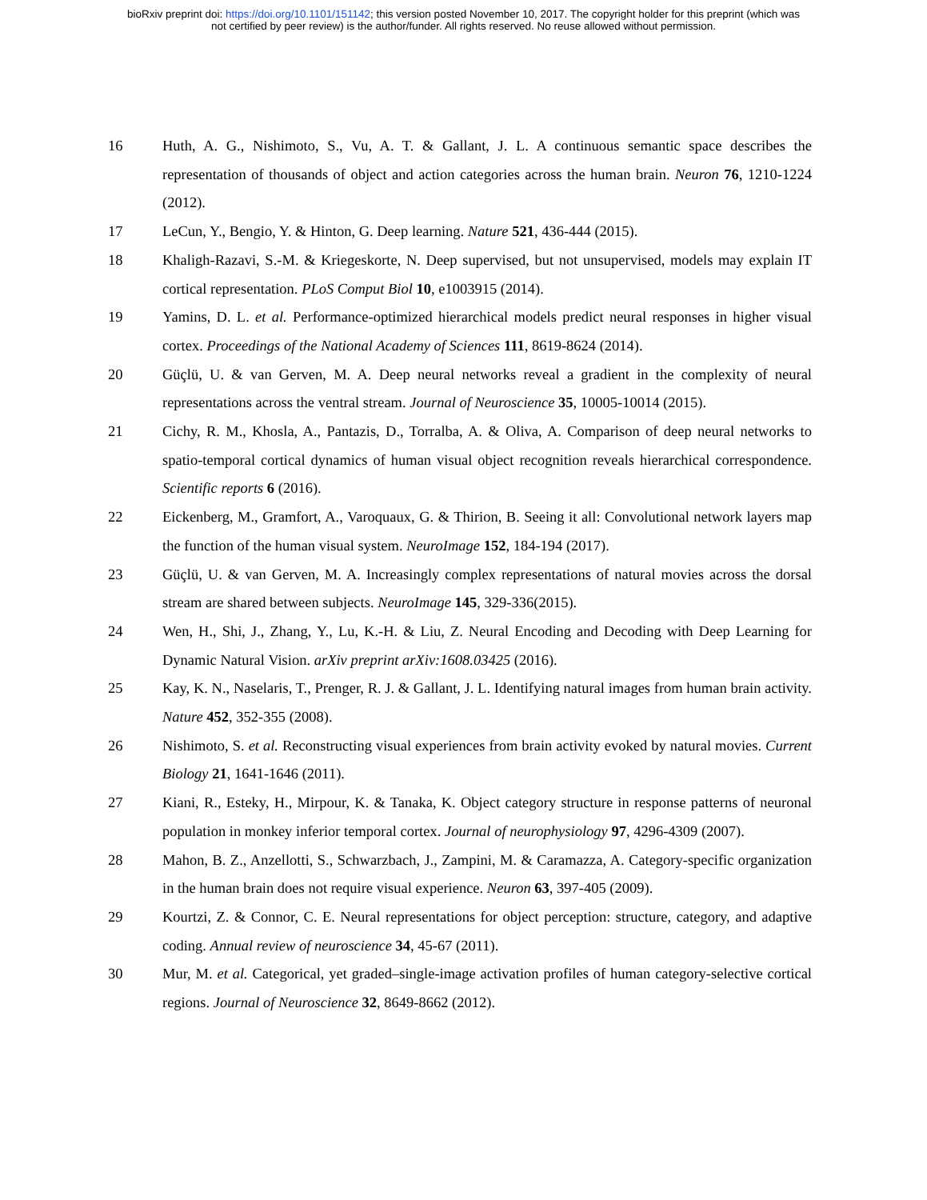bioRxiv preprint doi: https://doi.org/10.1101/151142; this version posted November 10, 2017. The copyright holder for this preprint (which was
not certified by peer review) is the author/funder. All rights reserved. No reuse allowed without permission.
16 Huth, A. G., Nishimoto, S., Vu, A. T. & Gallant, J. L. A continuous semantic space describes the representation of thousands of object and action categories across the human brain. Neuron 76, 1210-1224 (2012).
17 LeCun, Y., Bengio, Y. & Hinton, G. Deep learning. Nature 521, 436-444 (2015).
18 Khaligh-Razavi, S.-M. & Kriegeskorte, N. Deep supervised, but not unsupervised, models may explain IT cortical representation. PLoS Comput Biol 10, e1003915 (2014).
19 Yamins, D. L. et al. Performance-optimized hierarchical models predict neural responses in higher visual cortex. Proceedings of the National Academy of Sciences 111, 8619-8624 (2014).
20 Güçlü, U. & van Gerven, M. A. Deep neural networks reveal a gradient in the complexity of neural representations across the ventral stream. Journal of Neuroscience 35, 10005-10014 (2015).
21 Cichy, R. M., Khosla, A., Pantazis, D., Torralba, A. & Oliva, A. Comparison of deep neural networks to spatio-temporal cortical dynamics of human visual object recognition reveals hierarchical correspondence. Scientific reports 6 (2016).
22 Eickenberg, M., Gramfort, A., Varoquaux, G. & Thirion, B. Seeing it all: Convolutional network layers map the function of the human visual system. NeuroImage 152, 184-194 (2017).
23 Güçlü, U. & van Gerven, M. A. Increasingly complex representations of natural movies across the dorsal stream are shared between subjects. NeuroImage 145, 329-336(2015).
24 Wen, H., Shi, J., Zhang, Y., Lu, K.-H. & Liu, Z. Neural Encoding and Decoding with Deep Learning for Dynamic Natural Vision. arXiv preprint arXiv:1608.03425 (2016).
25 Kay, K. N., Naselaris, T., Prenger, R. J. & Gallant, J. L. Identifying natural images from human brain activity. Nature 452, 352-355 (2008).
26 Nishimoto, S. et al. Reconstructing visual experiences from brain activity evoked by natural movies. Current Biology 21, 1641-1646 (2011).
27 Kiani, R., Esteky, H., Mirpour, K. & Tanaka, K. Object category structure in response patterns of neuronal population in monkey inferior temporal cortex. Journal of neurophysiology 97, 4296-4309 (2007).
28 Mahon, B. Z., Anzellotti, S., Schwarzbach, J., Zampini, M. & Caramazza, A. Category-specific organization in the human brain does not require visual experience. Neuron 63, 397-405 (2009).
29 Kourtzi, Z. & Connor, C. E. Neural representations for object perception: structure, category, and adaptive coding. Annual review of neuroscience 34, 45-67 (2011).
30 Mur, M. et al. Categorical, yet graded–single-image activation profiles of human category-selective cortical regions. Journal of Neuroscience 32, 8649-8662 (2012).